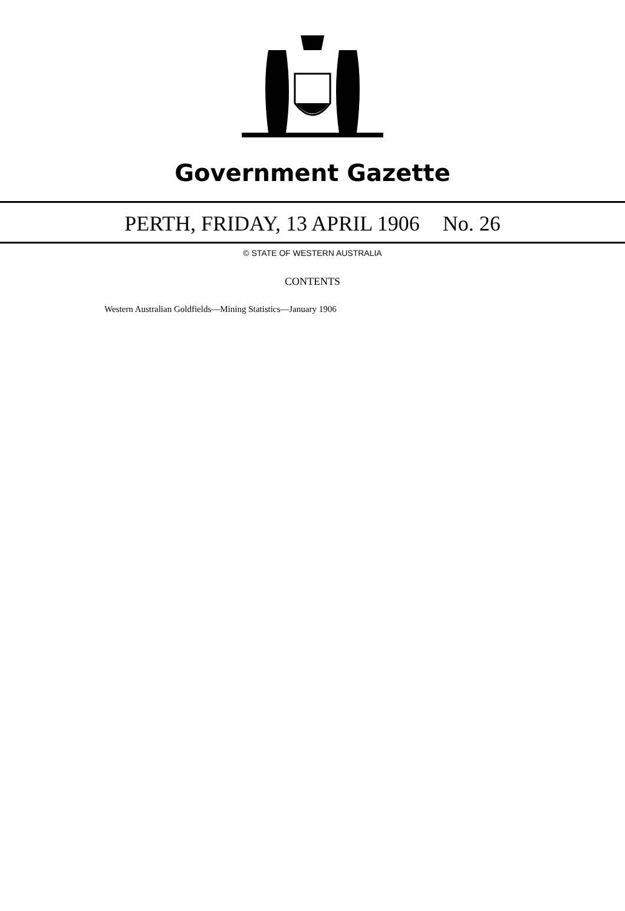Government Gazette
PERTH, FRIDAY, 13 APRIL 1906 No. 26
© STATE OF WESTERN AUSTRALIA
CONTENTS
Western Australian Goldfields—Mining Statistics—January 1906